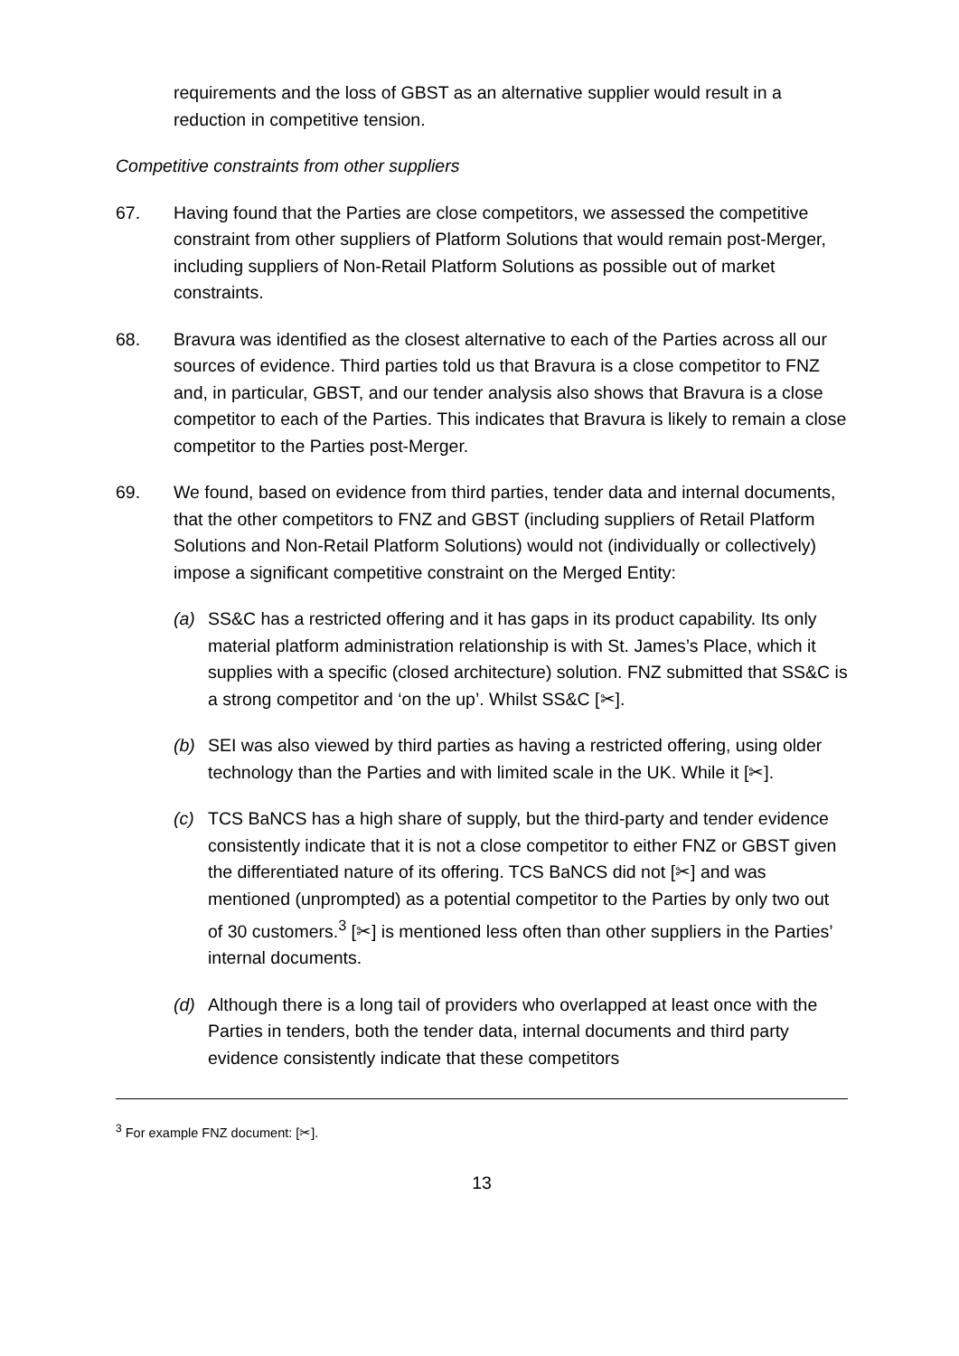requirements and the loss of GBST as an alternative supplier would result in a reduction in competitive tension.
Competitive constraints from other suppliers
67. Having found that the Parties are close competitors, we assessed the competitive constraint from other suppliers of Platform Solutions that would remain post-Merger, including suppliers of Non-Retail Platform Solutions as possible out of market constraints.
68. Bravura was identified as the closest alternative to each of the Parties across all our sources of evidence. Third parties told us that Bravura is a close competitor to FNZ and, in particular, GBST, and our tender analysis also shows that Bravura is a close competitor to each of the Parties. This indicates that Bravura is likely to remain a close competitor to the Parties post-Merger.
69. We found, based on evidence from third parties, tender data and internal documents, that the other competitors to FNZ and GBST (including suppliers of Retail Platform Solutions and Non-Retail Platform Solutions) would not (individually or collectively) impose a significant competitive constraint on the Merged Entity:
(a) SS&C has a restricted offering and it has gaps in its product capability. Its only material platform administration relationship is with St. James’s Place, which it supplies with a specific (closed architecture) solution. FNZ submitted that SS&C is a strong competitor and ‘on the up’. Whilst SS&C [✂].
(b) SEI was also viewed by third parties as having a restricted offering, using older technology than the Parties and with limited scale in the UK. While it [✂].
(c) TCS BaNCS has a high share of supply, but the third-party and tender evidence consistently indicate that it is not a close competitor to either FNZ or GBST given the differentiated nature of its offering. TCS BaNCS did not [✂] and was mentioned (unprompted) as a potential competitor to the Parties by only two out of 30 customers.<sup>3</sup> [✂] is mentioned less often than other suppliers in the Parties’ internal documents.
(d) Although there is a long tail of providers who overlapped at least once with the Parties in tenders, both the tender data, internal documents and third party evidence consistently indicate that these competitors
<sup>3</sup> For example FNZ document: [✂].
13